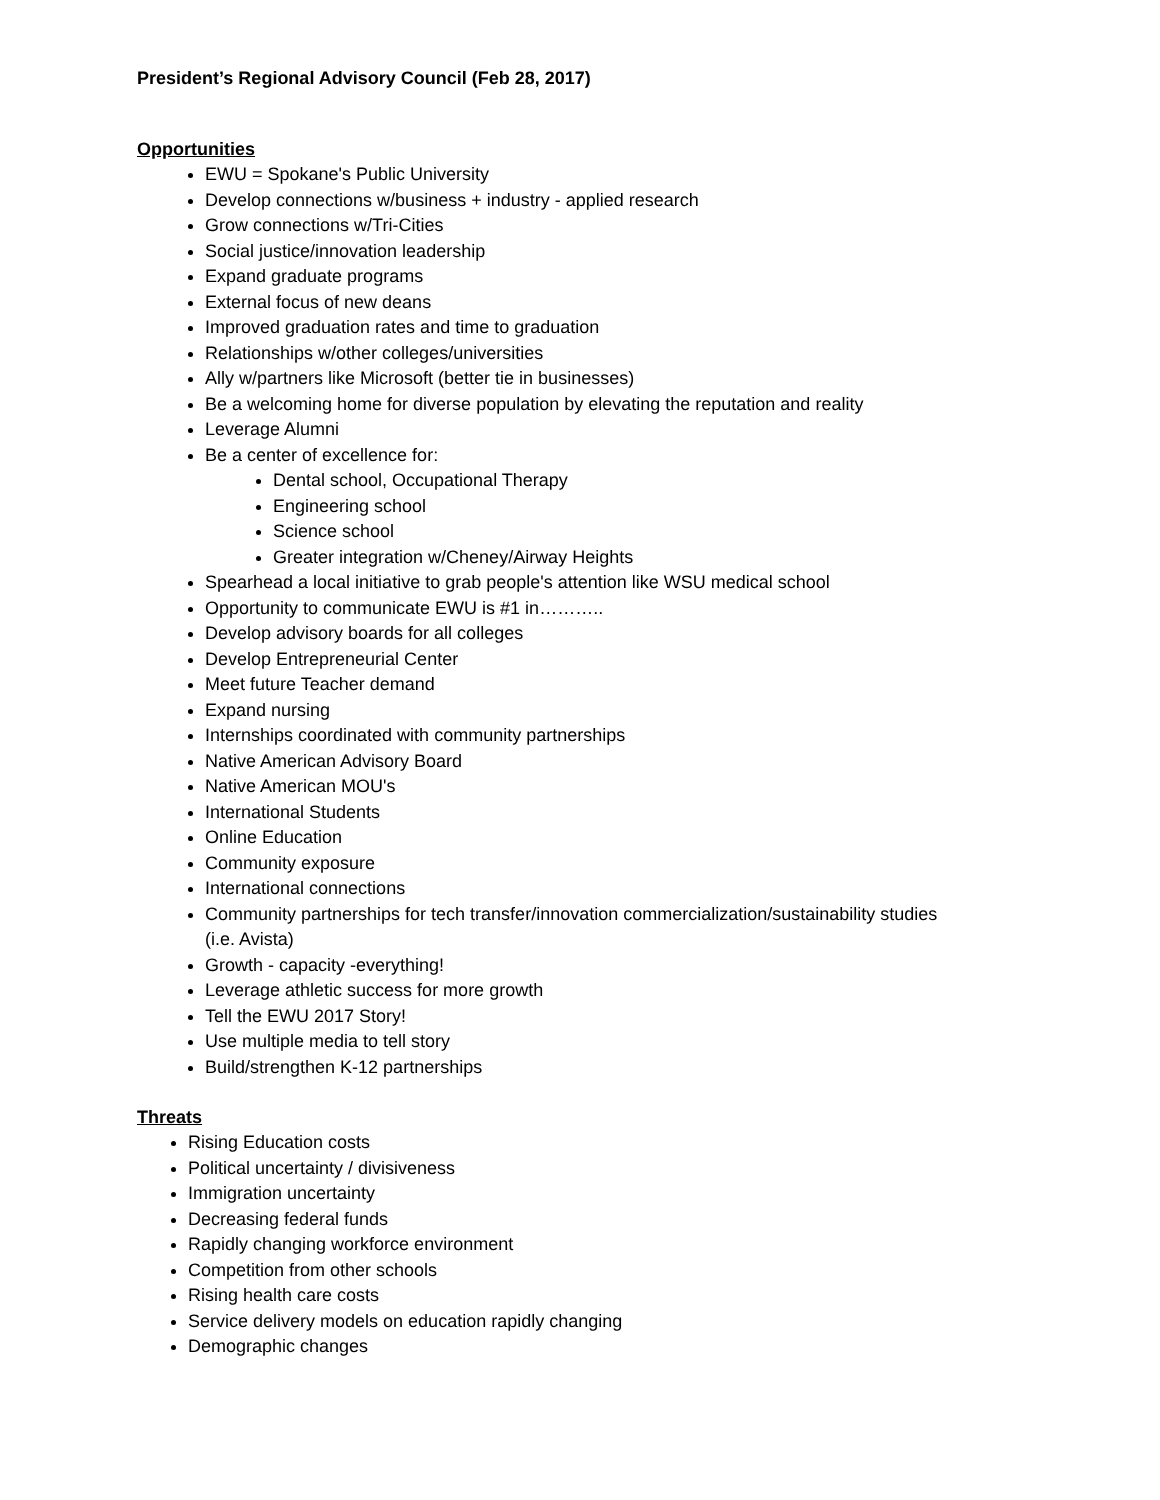President’s Regional Advisory Council (Feb 28, 2017)
Opportunities
EWU = Spokane's Public University
Develop connections w/business + industry - applied research
Grow connections w/Tri-Cities
Social justice/innovation leadership
Expand graduate programs
External focus of new deans
Improved graduation rates and time to graduation
Relationships w/other colleges/universities
Ally w/partners like Microsoft (better tie in businesses)
Be a welcoming home for diverse population by elevating the reputation and reality
Leverage Alumni
Be a center of excellence for:
Dental school, Occupational Therapy
Engineering school
Science school
Greater integration w/Cheney/Airway Heights
Spearhead a local initiative to grab people's attention like WSU medical school
Opportunity to communicate EWU is #1 in………..
Develop advisory boards for all colleges
Develop Entrepreneurial Center
Meet future Teacher demand
Expand nursing
Internships coordinated with community partnerships
Native American Advisory Board
Native American MOU's
International Students
Online Education
Community exposure
International connections
Community partnerships for tech transfer/innovation commercialization/sustainability studies
(i.e. Avista)
Growth - capacity -everything!
Leverage athletic success for more growth
Tell the EWU 2017 Story!
Use multiple media to tell story
Build/strengthen K-12 partnerships
Threats
Rising Education costs
Political uncertainty / divisiveness
Immigration uncertainty
Decreasing federal funds
Rapidly changing workforce environment
Competition from other schools
Rising health care costs
Service delivery models on education rapidly changing
Demographic changes